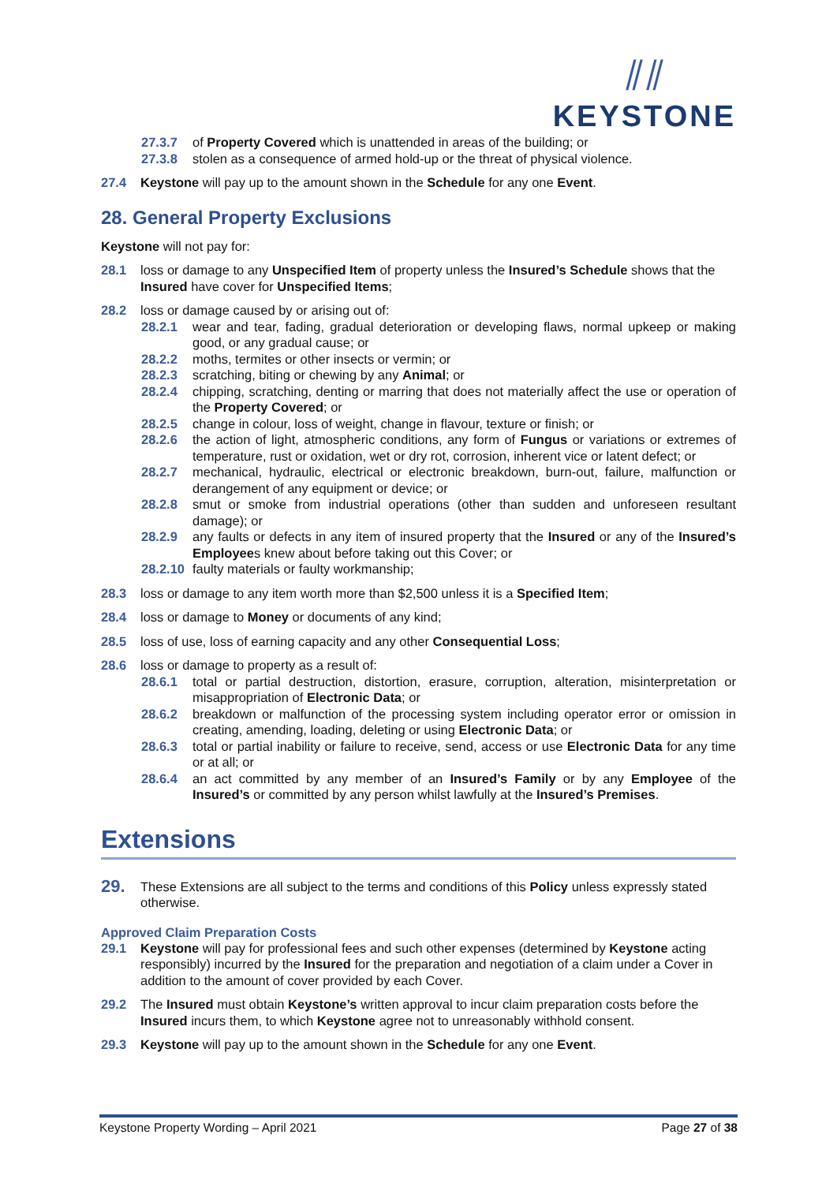⫽⫽
KEYSTONE
27.3.7 of Property Covered which is unattended in areas of the building; or
27.3.8 stolen as a consequence of armed hold-up or the threat of physical violence.
27.4 Keystone will pay up to the amount shown in the Schedule for any one Event.
28. General Property Exclusions
Keystone will not pay for:
28.1 loss or damage to any Unspecified Item of property unless the Insured’s Schedule shows that the Insured have cover for Unspecified Items;
28.2 loss or damage caused by or arising out of:
28.2.1 wear and tear, fading, gradual deterioration or developing flaws, normal upkeep or making good, or any gradual cause; or
28.2.2 moths, termites or other insects or vermin; or
28.2.3 scratching, biting or chewing by any Animal; or
28.2.4 chipping, scratching, denting or marring that does not materially affect the use or operation of the Property Covered; or
28.2.5 change in colour, loss of weight, change in flavour, texture or finish; or
28.2.6 the action of light, atmospheric conditions, any form of Fungus or variations or extremes of temperature, rust or oxidation, wet or dry rot, corrosion, inherent vice or latent defect; or
28.2.7 mechanical, hydraulic, electrical or electronic breakdown, burn-out, failure, malfunction or derangement of any equipment or device; or
28.2.8 smut or smoke from industrial operations (other than sudden and unforeseen resultant damage); or
28.2.9 any faults or defects in any item of insured property that the Insured or any of the Insured’s Employees knew about before taking out this Cover; or
28.2.10 faulty materials or faulty workmanship;
28.3 loss or damage to any item worth more than $2,500 unless it is a Specified Item;
28.4 loss or damage to Money or documents of any kind;
28.5 loss of use, loss of earning capacity and any other Consequential Loss;
28.6 loss or damage to property as a result of:
28.6.1 total or partial destruction, distortion, erasure, corruption, alteration, misinterpretation or misappropriation of Electronic Data; or
28.6.2 breakdown or malfunction of the processing system including operator error or omission in creating, amending, loading, deleting or using Electronic Data; or
28.6.3 total or partial inability or failure to receive, send, access or use Electronic Data for any time or at all; or
28.6.4 an act committed by any member of an Insured’s Family or by any Employee of the Insured’s or committed by any person whilst lawfully at the Insured’s Premises.
Extensions
29. These Extensions are all subject to the terms and conditions of this Policy unless expressly stated otherwise.
Approved Claim Preparation Costs
29.1 Keystone will pay for professional fees and such other expenses (determined by Keystone acting responsibly) incurred by the Insured for the preparation and negotiation of a claim under a Cover in addition to the amount of cover provided by each Cover.
29.2 The Insured must obtain Keystone’s written approval to incur claim preparation costs before the Insured incurs them, to which Keystone agree not to unreasonably withhold consent.
29.3 Keystone will pay up to the amount shown in the Schedule for any one Event.
Keystone Property Wording – April 2021 Page 27 of 38